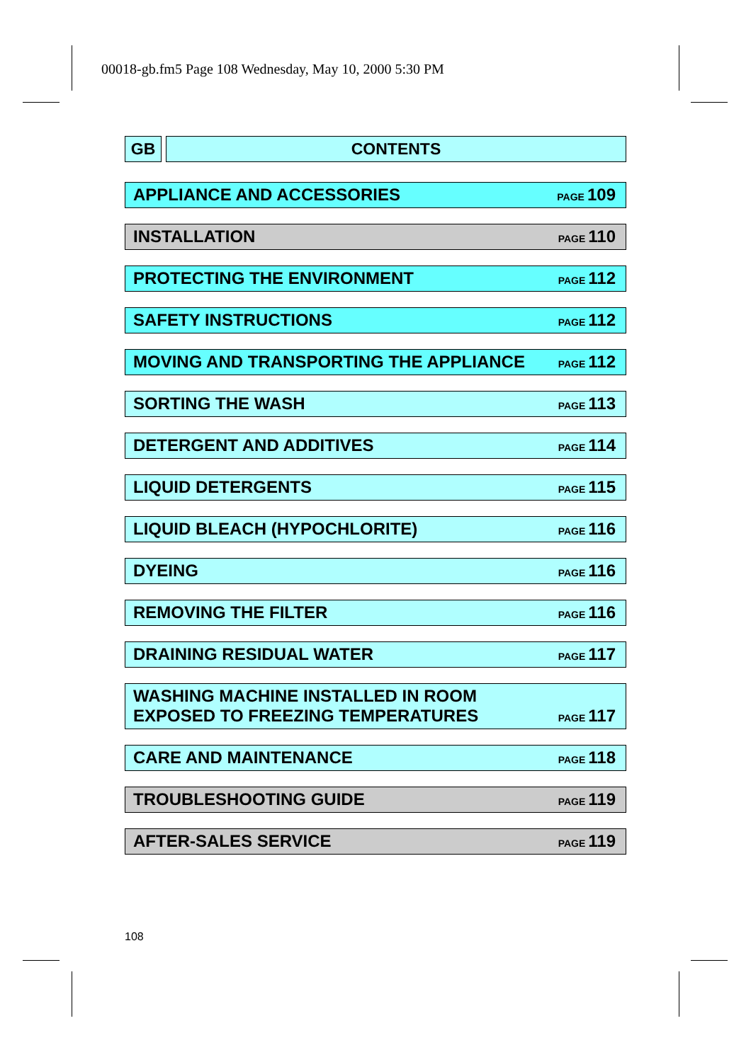00018-gb.fm5 Page 108 Wednesday, May 10, 2000 5:30 PM
GB CONTENTS
APPLIANCE AND ACCESSORIES PAGE 109
INSTALLATION PAGE 110
PROTECTING THE ENVIRONMENT PAGE 112
SAFETY INSTRUCTIONS PAGE 112
MOVING AND TRANSPORTING THE APPLIANCE PAGE 112
SORTING THE WASH PAGE 113
DETERGENT AND ADDITIVES PAGE 114
LIQUID DETERGENTS PAGE 115
LIQUID BLEACH (HYPOCHLORITE) PAGE 116
DYEING PAGE 116
REMOVING THE FILTER PAGE 116
DRAINING RESIDUAL WATER PAGE 117
WASHING MACHINE INSTALLED IN ROOM
EXPOSED TO FREEZING TEMPERATURES PAGE 117
CARE AND MAINTENANCE PAGE 118
TROUBLESHOOTING GUIDE PAGE 119
AFTER-SALES SERVICE PAGE 119
108